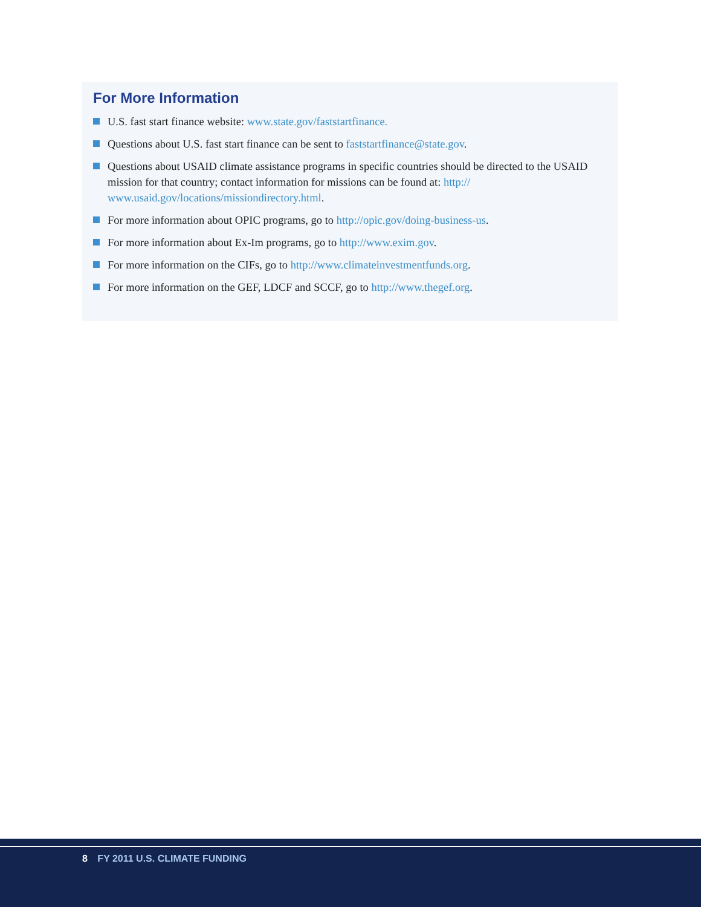For More Information
U.S. fast start finance website: www.state.gov/faststartfinance.
Questions about U.S. fast start finance can be sent to faststartfinance@state.gov.
Questions about USAID climate assistance programs in specific countries should be directed to the USAID mission for that country; contact information for missions can be found at: http:// www.usaid.gov/locations/missiondirectory.html.
For more information about OPIC programs, go to http://opic.gov/doing-business-us.
For more information about Ex-Im programs, go to http://www.exim.gov.
For more information on the CIFs, go to http://www.climateinvestmentfunds.org.
For more information on the GEF, LDCF and SCCF, go to http://www.thegef.org.
8 FY 2011 U.S. CLIMATE FUNDING